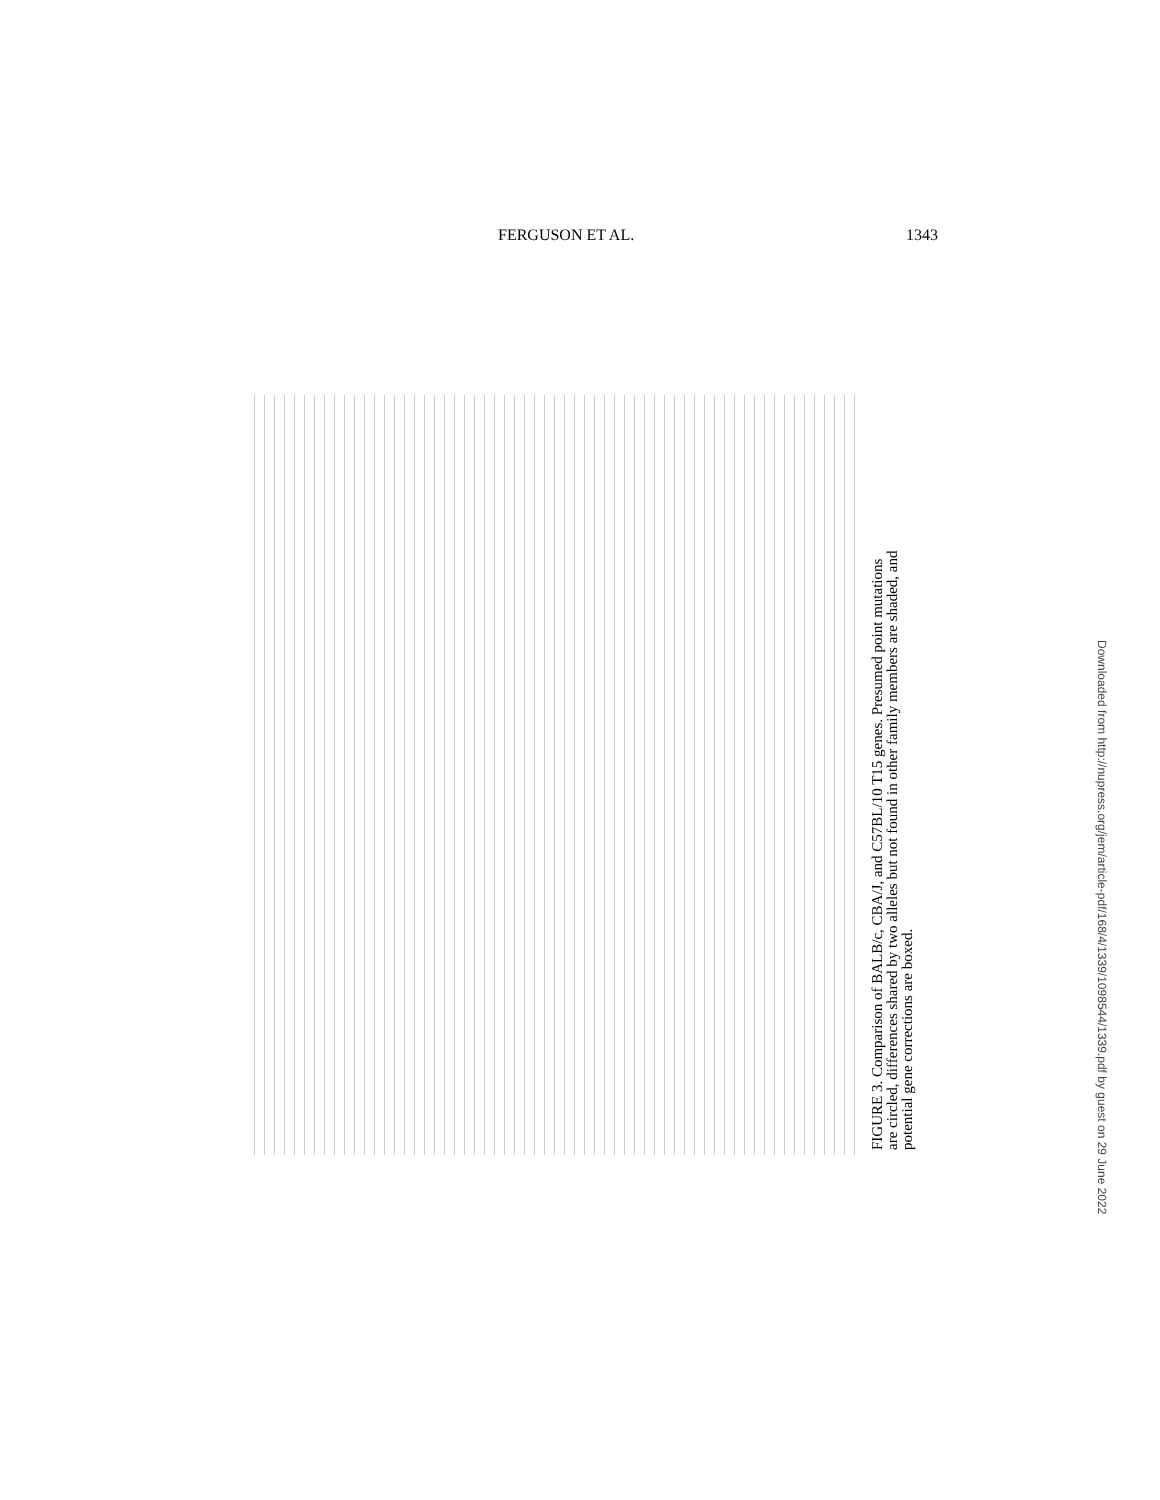FERGUSON ET AL. 1343
FIGURE 3. Comparison of BALB/c, CBA/J, and C57BL/10 T15 genes. Presumed point mutations are circled, differences shared by two alleles but not found in other family members are shaded, and potential gene corrections are boxed.
Downloaded from http://nupress.org/jem/article-pdf/168/4/1339/1098544/1339.pdf by guest on 29 June 2022